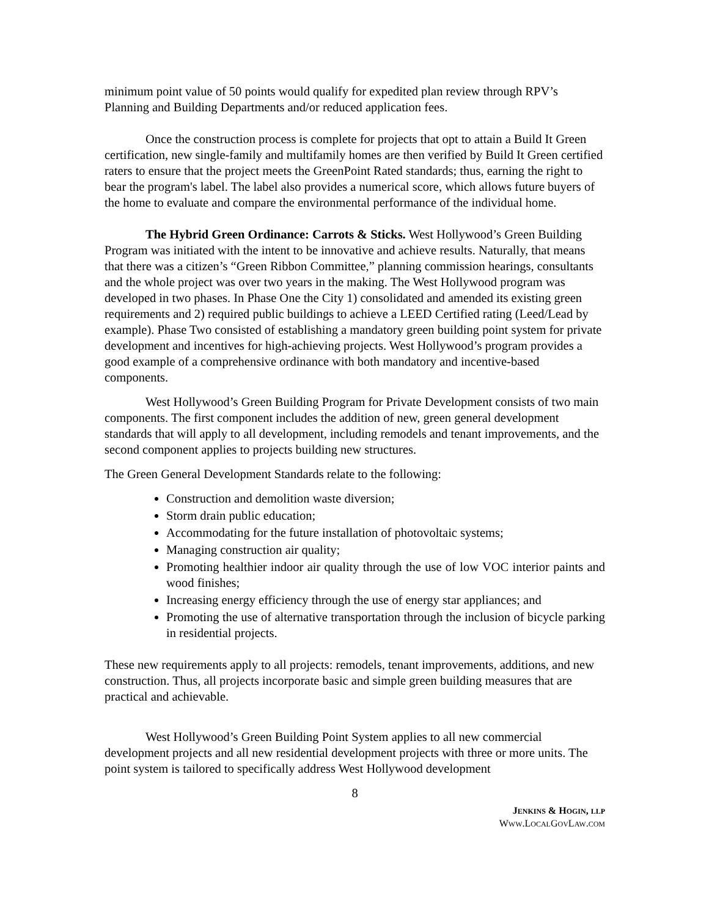minimum point value of 50 points would qualify for expedited plan review through RPV’s Planning and Building Departments and/or reduced application fees.
Once the construction process is complete for projects that opt to attain a Build It Green certification, new single-family and multifamily homes are then verified by Build It Green certified raters to ensure that the project meets the GreenPoint Rated standards; thus, earning the right to bear the program's label. The label also provides a numerical score, which allows future buyers of the home to evaluate and compare the environmental performance of the individual home.
The Hybrid Green Ordinance: Carrots & Sticks. West Hollywood’s Green Building Program was initiated with the intent to be innovative and achieve results. Naturally, that means that there was a citizen’s “Green Ribbon Committee,” planning commission hearings, consultants and the whole project was over two years in the making. The West Hollywood program was developed in two phases. In Phase One the City 1) consolidated and amended its existing green requirements and 2) required public buildings to achieve a LEED Certified rating (Leed/Lead by example). Phase Two consisted of establishing a mandatory green building point system for private development and incentives for high-achieving projects. West Hollywood’s program provides a good example of a comprehensive ordinance with both mandatory and incentive-based components.
West Hollywood’s Green Building Program for Private Development consists of two main components. The first component includes the addition of new, green general development standards that will apply to all development, including remodels and tenant improvements, and the second component applies to projects building new structures.
The Green General Development Standards relate to the following:
Construction and demolition waste diversion;
Storm drain public education;
Accommodating for the future installation of photovoltaic systems;
Managing construction air quality;
Promoting healthier indoor air quality through the use of low VOC interior paints and wood finishes;
Increasing energy efficiency through the use of energy star appliances; and
Promoting the use of alternative transportation through the inclusion of bicycle parking in residential projects.
These new requirements apply to all projects: remodels, tenant improvements, additions, and new construction. Thus, all projects incorporate basic and simple green building measures that are practical and achievable.
West Hollywood’s Green Building Point System applies to all new commercial development projects and all new residential development projects with three or more units. The point system is tailored to specifically address West Hollywood development
8
JENKINS & HOGIN, LLP
WWW.LOCALGOVLAW.COM